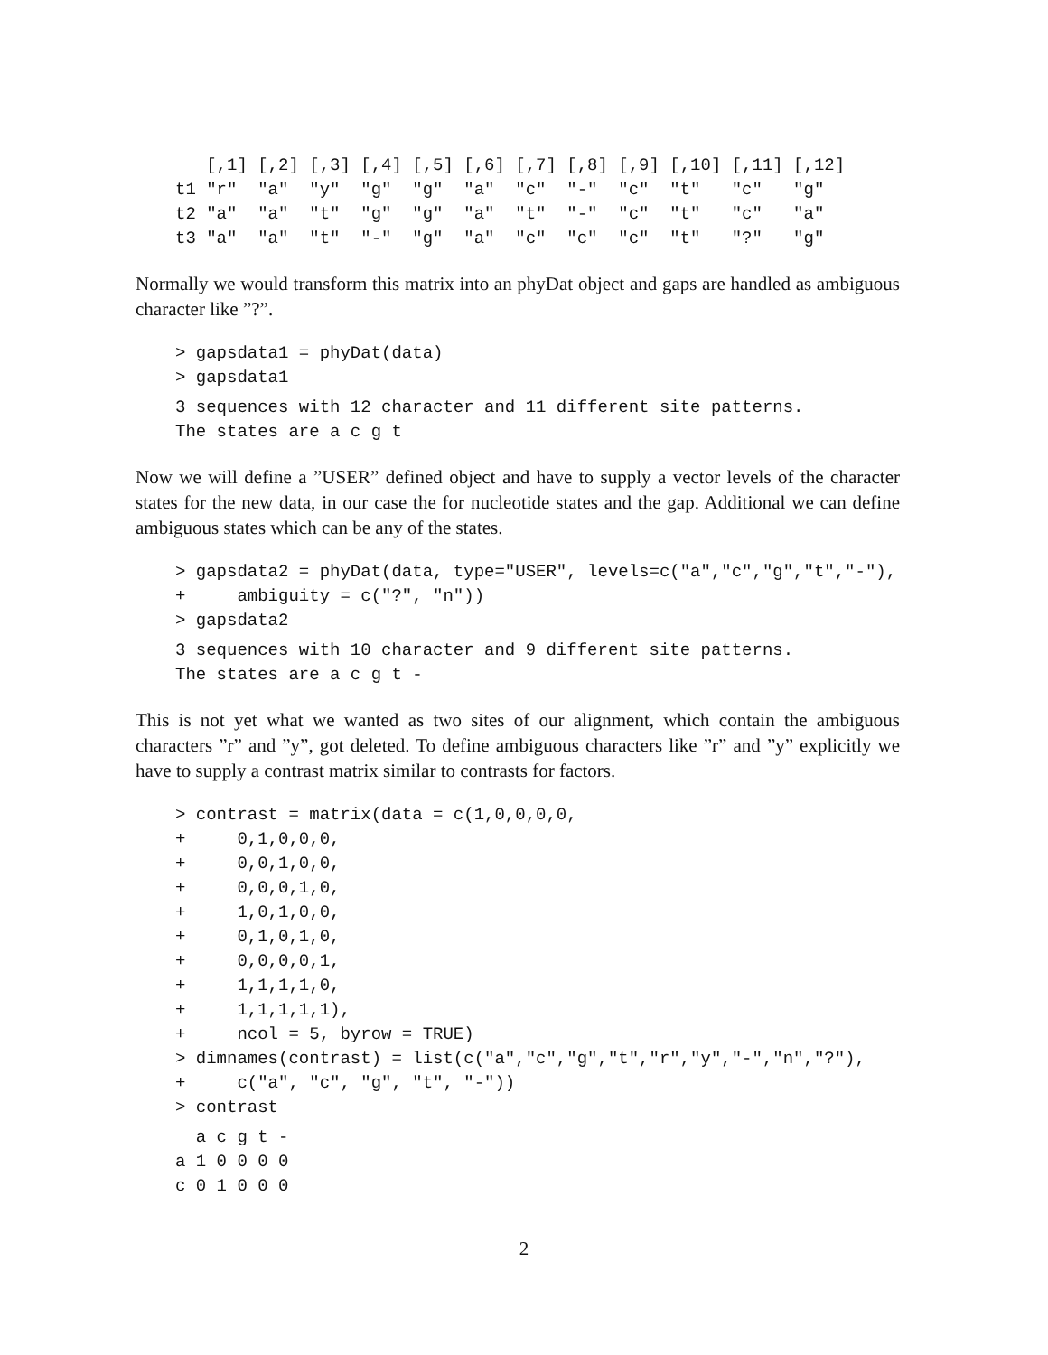[,1] [,2] [,3] [,4] [,5] [,6] [,7] [,8] [,9] [,10] [,11] [,12]
t1 "r"  "a"  "y"  "g"  "g"  "a"  "c"  "-"  "c"  "t"   "c"   "g"
t2 "a"  "a"  "t"  "g"  "g"  "a"  "t"  "-"  "c"  "t"   "c"   "a"
t3 "a"  "a"  "t"  "-"  "g"  "a"  "c"  "c"  "c"  "t"   "?"   "g"
Normally we would transform this matrix into an phyDat object and gaps are handled as ambiguous character like ”?”.
> gapsdata1 = phyDat(data)
> gapsdata1
3 sequences with 12 character and 11 different site patterns.
The states are a c g t
Now we will define a ”USER” defined object and have to supply a vector levels of the character states for the new data, in our case the for nucleotide states and the gap. Additional we can define ambiguous states which can be any of the states.
> gapsdata2 = phyDat(data, type="USER", levels=c("a","c","g","t","-"),
+     ambiguity = c("?", "n"))
> gapsdata2
3 sequences with 10 character and 9 different site patterns.
The states are a c g t -
This is not yet what we wanted as two sites of our alignment, which contain the ambiguous characters ”r” and ”y”, got deleted. To define ambiguous characters like ”r” and ”y” explicitly we have to supply a contrast matrix similar to contrasts for factors.
> contrast = matrix(data = c(1,0,0,0,0,
+     0,1,0,0,0,
+     0,0,1,0,0,
+     0,0,0,1,0,
+     1,0,1,0,0,
+     0,1,0,1,0,
+     0,0,0,0,1,
+     1,1,1,1,0,
+     1,1,1,1,1),
+     ncol = 5, byrow = TRUE)
> dimnames(contrast) = list(c("a","c","g","t","r","y","-","n","?"),
+     c("a", "c", "g", "t", "-"))
> contrast
  a c g t -
a 1 0 0 0 0
c 0 1 0 0 0
2